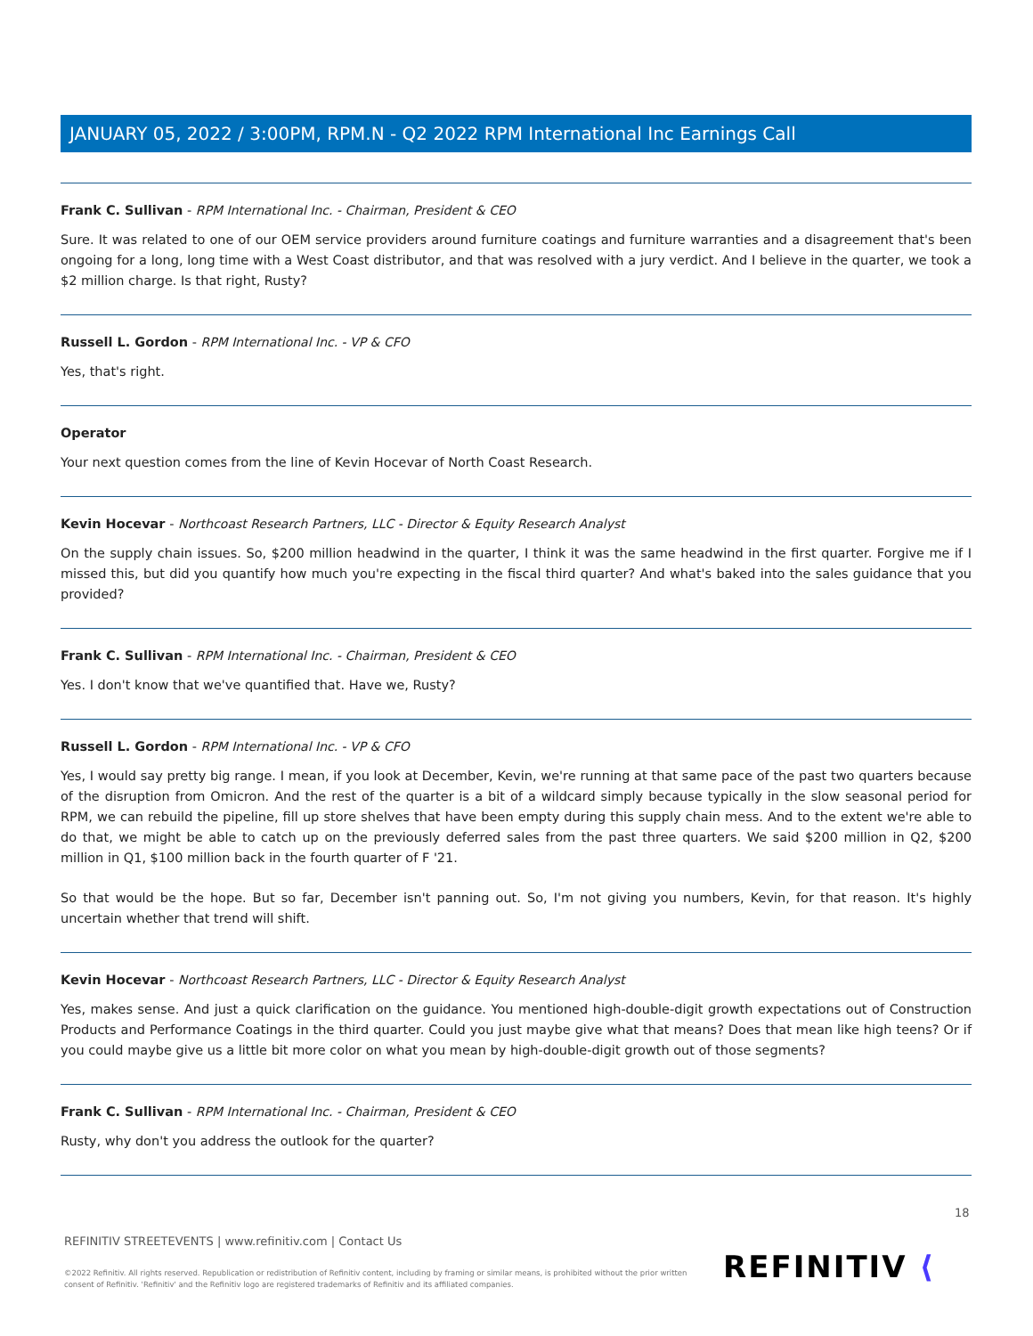JANUARY 05, 2022 / 3:00PM, RPM.N - Q2 2022 RPM International Inc Earnings Call
Frank C. Sullivan - RPM International Inc. - Chairman, President & CEO
Sure. It was related to one of our OEM service providers around furniture coatings and furniture warranties and a disagreement that's been ongoing for a long, long time with a West Coast distributor, and that was resolved with a jury verdict. And I believe in the quarter, we took a $2 million charge. Is that right, Rusty?
Russell L. Gordon - RPM International Inc. - VP & CFO
Yes, that's right.
Operator
Your next question comes from the line of Kevin Hocevar of North Coast Research.
Kevin Hocevar - Northcoast Research Partners, LLC - Director & Equity Research Analyst
On the supply chain issues. So, $200 million headwind in the quarter, I think it was the same headwind in the first quarter. Forgive me if I missed this, but did you quantify how much you're expecting in the fiscal third quarter? And what's baked into the sales guidance that you provided?
Frank C. Sullivan - RPM International Inc. - Chairman, President & CEO
Yes. I don't know that we've quantified that. Have we, Rusty?
Russell L. Gordon - RPM International Inc. - VP & CFO
Yes, I would say pretty big range. I mean, if you look at December, Kevin, we're running at that same pace of the past two quarters because of the disruption from Omicron. And the rest of the quarter is a bit of a wildcard simply because typically in the slow seasonal period for RPM, we can rebuild the pipeline, fill up store shelves that have been empty during this supply chain mess. And to the extent we're able to do that, we might be able to catch up on the previously deferred sales from the past three quarters. We said $200 million in Q2, $200 million in Q1, $100 million back in the fourth quarter of F '21.
So that would be the hope. But so far, December isn't panning out. So, I'm not giving you numbers, Kevin, for that reason. It's highly uncertain whether that trend will shift.
Kevin Hocevar - Northcoast Research Partners, LLC - Director & Equity Research Analyst
Yes, makes sense. And just a quick clarification on the guidance. You mentioned high-double-digit growth expectations out of Construction Products and Performance Coatings in the third quarter. Could you just maybe give what that means? Does that mean like high teens? Or if you could maybe give us a little bit more color on what you mean by high-double-digit growth out of those segments?
Frank C. Sullivan - RPM International Inc. - Chairman, President & CEO
Rusty, why don't you address the outlook for the quarter?
18
REFINITIV STREETEVENTS | www.refinitiv.com | Contact Us
©2022 Refinitiv. All rights reserved. Republication or redistribution of Refinitiv content, including by framing or similar means, is prohibited without the prior written consent of Refinitiv. 'Refinitiv' and the Refinitiv logo are registered trademarks of Refinitiv and its affiliated companies.
REFINITIV ⟨